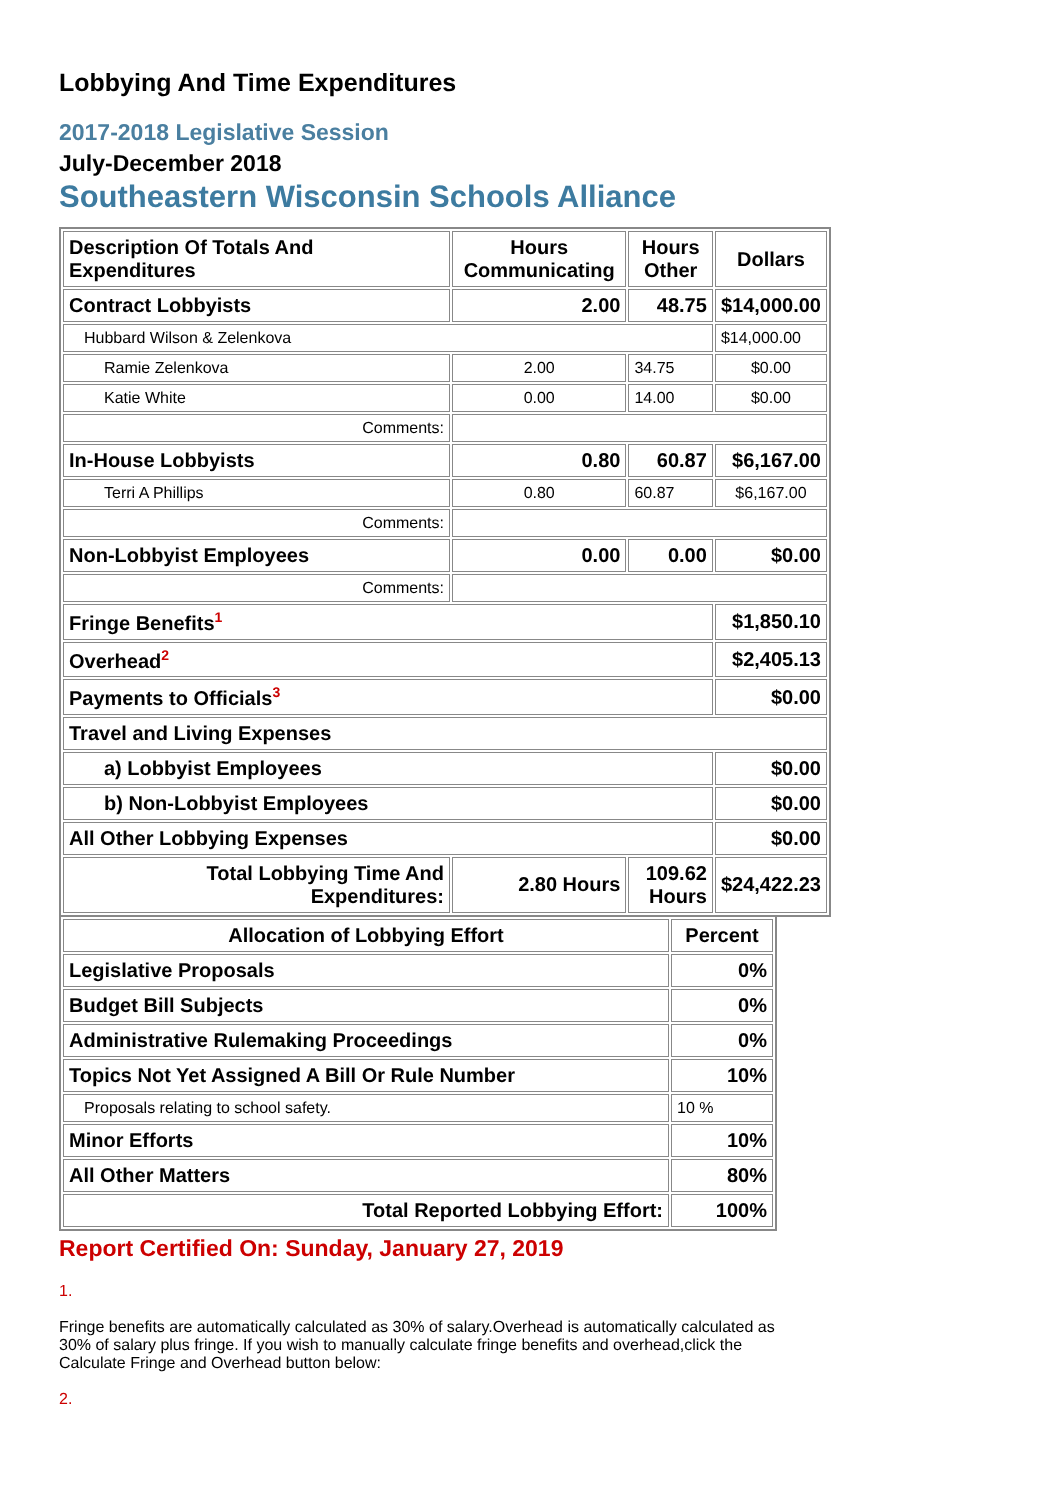Lobbying And Time Expenditures
2017-2018 Legislative Session
July-December 2018
Southeastern Wisconsin Schools Alliance
| Description Of Totals And Expenditures | Hours Communicating | Hours Other | Dollars |
| --- | --- | --- | --- |
| Contract Lobbyists | 2.00 | 48.75 | $14,000.00 |
| Hubbard Wilson & Zelenkova | | | $14,000.00 |
| Ramie Zelenkova | 2.00 | 34.75 | $0.00 |
| Katie White | 0.00 | 14.00 | $0.00 |
| Comments: | | | |
| In-House Lobbyists | 0.80 | 60.87 | $6,167.00 |
| Terri A Phillips | 0.80 | 60.87 | $6,167.00 |
| Comments: | | | |
| Non-Lobbyist Employees | 0.00 | 0.00 | $0.00 |
| Comments: | | | |
| Fringe Benefits<sup>1</sup> | | | $1,850.10 |
| Overhead<sup>2</sup> | | | $2,405.13 |
| Payments to Officials<sup>3</sup> | | | $0.00 |
| Travel and Living Expenses | | | |
| a) Lobbyist Employees | | | $0.00 |
| b) Non-Lobbyist Employees | | | $0.00 |
| All Other Lobbying Expenses | | | $0.00 |
| Total Lobbying Time And Expenditures: | 2.80 Hours | 109.62 Hours | $24,422.23 |
| Allocation of Lobbying Effort | Percent |
| --- | --- |
| Legislative Proposals | 0% |
| Budget Bill Subjects | 0% |
| Administrative Rulemaking Proceedings | 0% |
| Topics Not Yet Assigned A Bill Or Rule Number | 10% |
| Proposals relating to school safety. | 10 % |
| Minor Efforts | 10% |
| All Other Matters | 80% |
| Total Reported Lobbying Effort: | 100% |
Report Certified On: Sunday, January 27, 2019
1.
Fringe benefits are automatically calculated as 30% of salary.Overhead is automatically calculated as 30% of salary plus fringe. If you wish to manually calculate fringe benefits and overhead,click the Calculate Fringe and Overhead button below:
2.